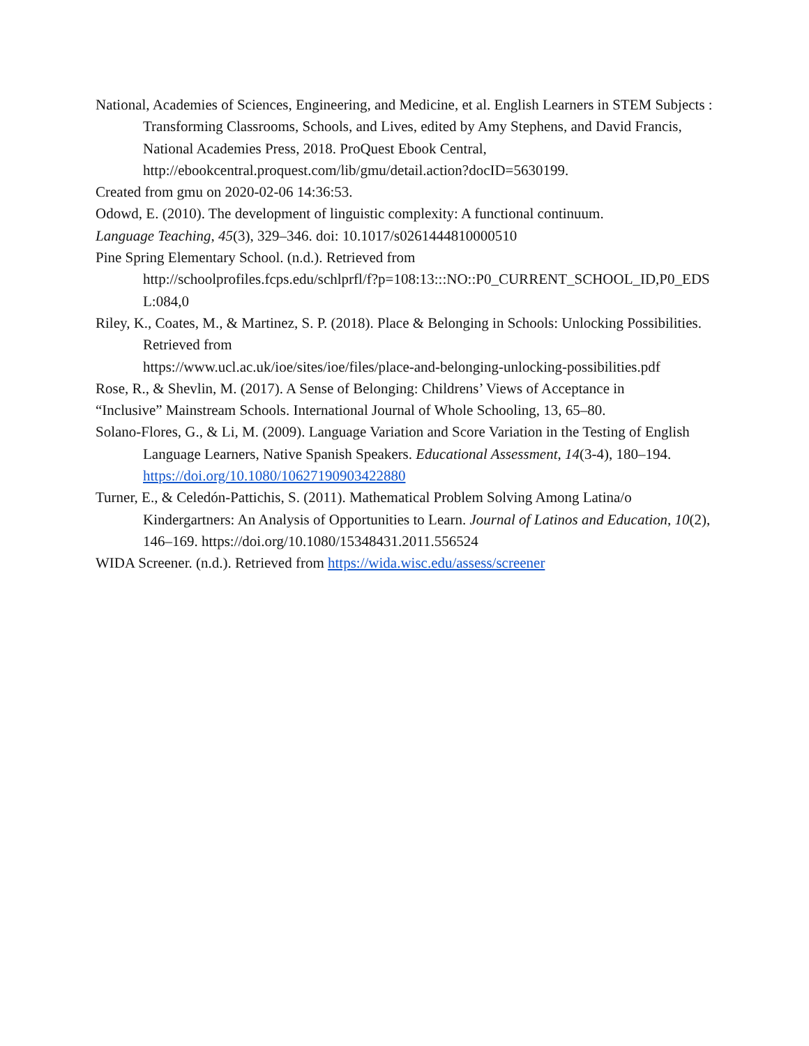National, Academies of Sciences, Engineering, and Medicine, et al. English Learners in STEM Subjects : Transforming Classrooms, Schools, and Lives, edited by Amy Stephens, and David Francis, National Academies Press, 2018. ProQuest Ebook Central, http://ebookcentral.proquest.com/lib/gmu/detail.action?docID=5630199.
Created from gmu on 2020-02-06 14:36:53.
Odowd, E. (2010). The development of linguistic complexity: A functional continuum.
Language Teaching, 45(3), 329–346. doi: 10.1017/s0261444810000510
Pine Spring Elementary School. (n.d.). Retrieved from
http://schoolprofiles.fcps.edu/schlprfl/f?p=108:13:::NO::P0_CURRENT_SCHOOL_ID,P0_EDSL:084,0
Riley, K., Coates, M., & Martinez, S. P. (2018). Place & Belonging in Schools: Unlocking Possibilities. Retrieved from
https://www.ucl.ac.uk/ioe/sites/ioe/files/place-and-belonging-unlocking-possibilities.pdf
Rose, R., & Shevlin, M. (2017). A Sense of Belonging: Childrens’ Views of Acceptance in
“Inclusive” Mainstream Schools. International Journal of Whole Schooling, 13, 65–80.
Solano-Flores, G., & Li, M. (2009). Language Variation and Score Variation in the Testing of English Language Learners, Native Spanish Speakers. Educational Assessment, 14(3-4), 180–194. https://doi.org/10.1080/10627190903422880
Turner, E., & Celedón-Pattichis, S. (2011). Mathematical Problem Solving Among Latina/o Kindergartners: An Analysis of Opportunities to Learn. Journal of Latinos and Education, 10(2), 146–169. https://doi.org/10.1080/15348431.2011.556524
WIDA Screener. (n.d.). Retrieved from https://wida.wisc.edu/assess/screener